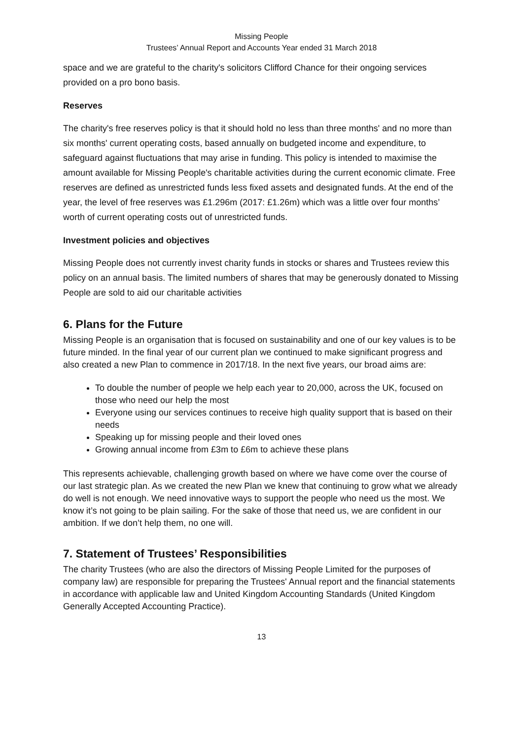Missing People
Trustees’ Annual Report and Accounts Year ended 31 March 2018
space and we are grateful to the charity's solicitors Clifford Chance for their ongoing services provided on a pro bono basis.
Reserves
The charity's free reserves policy is that it should hold no less than three months' and no more than six months' current operating costs, based annually on budgeted income and expenditure, to safeguard against fluctuations that may arise in funding. This policy is intended to maximise the amount available for Missing People's charitable activities during the current economic climate. Free reserves are defined as unrestricted funds less fixed assets and designated funds. At the end of the year, the level of free reserves was £1.296m (2017: £1.26m) which was a little over four months’ worth of current operating costs out of unrestricted funds.
Investment policies and objectives
Missing People does not currently invest charity funds in stocks or shares and Trustees review this policy on an annual basis. The limited numbers of shares that may be generously donated to Missing People are sold to aid our charitable activities
6. Plans for the Future
Missing People is an organisation that is focused on sustainability and one of our key values is to be future minded. In the final year of our current plan we continued to make significant progress and also created a new Plan to commence in 2017/18. In the next five years, our broad aims are:
To double the number of people we help each year to 20,000, across the UK, focused on those who need our help the most
Everyone using our services continues to receive high quality support that is based on their needs
Speaking up for missing people and their loved ones
Growing annual income from £3m to £6m to achieve these plans
This represents achievable, challenging growth based on where we have come over the course of our last strategic plan. As we created the new Plan we knew that continuing to grow what we already do well is not enough. We need innovative ways to support the people who need us the most. We know it’s not going to be plain sailing. For the sake of those that need us, we are confident in our ambition. If we don’t help them, no one will.
7. Statement of Trustees’ Responsibilities
The charity Trustees (who are also the directors of Missing People Limited for the purposes of company law) are responsible for preparing the Trustees' Annual report and the financial statements in accordance with applicable law and United Kingdom Accounting Standards (United Kingdom Generally Accepted Accounting Practice).
13